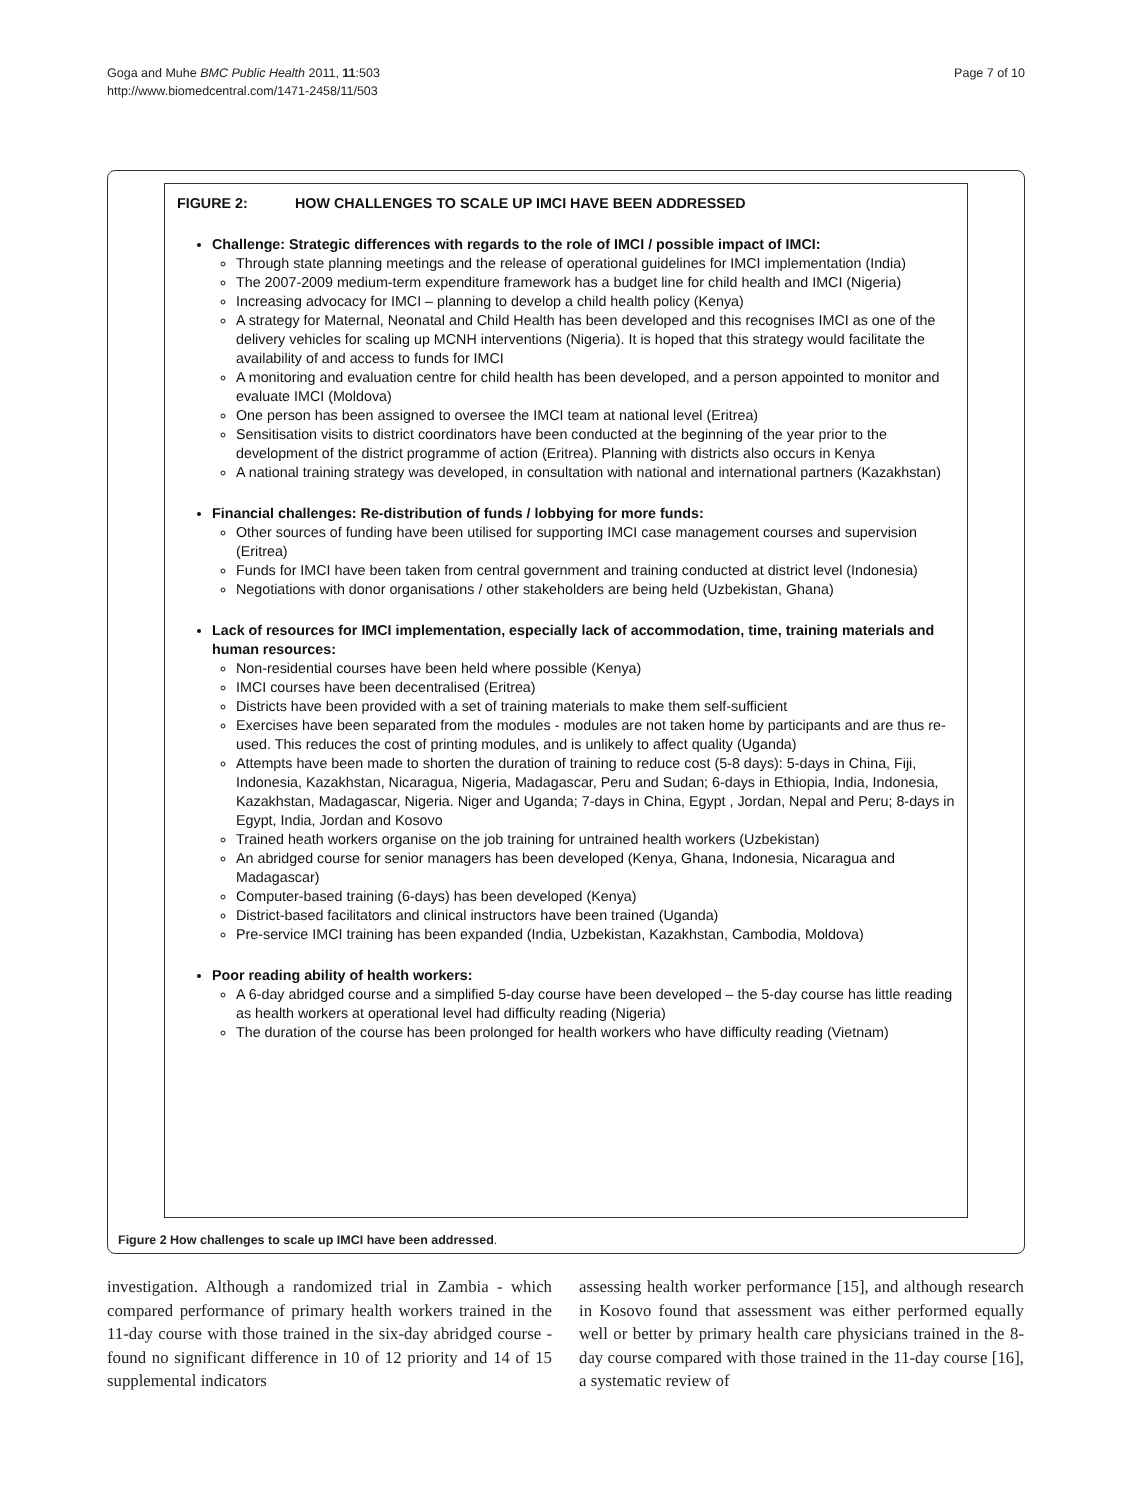Goga and Muhe BMC Public Health 2011, 11:503
http://www.biomedcentral.com/1471-2458/11/503
Page 7 of 10
FIGURE 2: HOW CHALLENGES TO SCALE UP IMCI HAVE BEEN ADDRESSED
Challenge: Strategic differences with regards to the role of IMCI / possible impact of IMCI:
Through state planning meetings and the release of operational guidelines for IMCI implementation (India)
The 2007-2009 medium-term expenditure framework has a budget line for child health and IMCI (Nigeria)
Increasing advocacy for IMCI – planning to develop a child health policy (Kenya)
A strategy for Maternal, Neonatal and Child Health has been developed and this recognises IMCI as one of the delivery vehicles for scaling up MCNH interventions (Nigeria). It is hoped that this strategy would facilitate the availability of and access to funds for IMCI
A monitoring and evaluation centre for child health has been developed, and a person appointed to monitor and evaluate IMCI (Moldova)
One person has been assigned to oversee the IMCI team at national level (Eritrea)
Sensitisation visits to district coordinators have been conducted at the beginning of the year prior to the development of the district programme of action (Eritrea). Planning with districts also occurs in Kenya
A national training strategy was developed, in consultation with national and international partners (Kazakhstan)
Financial challenges: Re-distribution of funds / lobbying for more funds:
Other sources of funding have been utilised for supporting IMCI case management courses and supervision (Eritrea)
Funds for IMCI have been taken from central government and training conducted at district level (Indonesia)
Negotiations with donor organisations / other stakeholders are being held (Uzbekistan, Ghana)
Lack of resources for IMCI implementation, especially lack of accommodation, time, training materials and human resources:
Non-residential courses have been held where possible (Kenya)
IMCI courses have been decentralised (Eritrea)
Districts have been provided with a set of training materials to make them self-sufficient
Exercises have been separated from the modules - modules are not taken home by participants and are thus re-used. This reduces the cost of printing modules, and is unlikely to affect quality (Uganda)
Attempts have been made to shorten the duration of training to reduce cost (5-8 days): 5-days in China, Fiji, Indonesia, Kazakhstan, Nicaragua, Nigeria, Madagascar, Peru and Sudan; 6-days in Ethiopia, India, Indonesia, Kazakhstan, Madagascar, Nigeria. Niger and Uganda; 7-days in China, Egypt , Jordan, Nepal and Peru; 8-days in Egypt, India, Jordan and Kosovo
Trained heath workers organise on the job training for untrained health workers (Uzbekistan)
An abridged course for senior managers has been developed (Kenya, Ghana, Indonesia, Nicaragua and Madagascar)
Computer-based training (6-days) has been developed (Kenya)
District-based facilitators and clinical instructors have been trained (Uganda)
Pre-service IMCI training has been expanded (India, Uzbekistan, Kazakhstan, Cambodia, Moldova)
Poor reading ability of health workers:
A 6-day abridged course and a simplified 5-day course have been developed – the 5-day course has little reading as health workers at operational level had difficulty reading (Nigeria)
The duration of the course has been prolonged for health workers who have difficulty reading (Vietnam)
Figure 2 How challenges to scale up IMCI have been addressed.
investigation. Although a randomized trial in Zambia - which compared performance of primary health workers trained in the 11-day course with those trained in the six-day abridged course - found no significant difference in 10 of 12 priority and 14 of 15 supplemental indicators
assessing health worker performance [15], and although research in Kosovo found that assessment was either performed equally well or better by primary health care physicians trained in the 8-day course compared with those trained in the 11-day course [16], a systematic review of